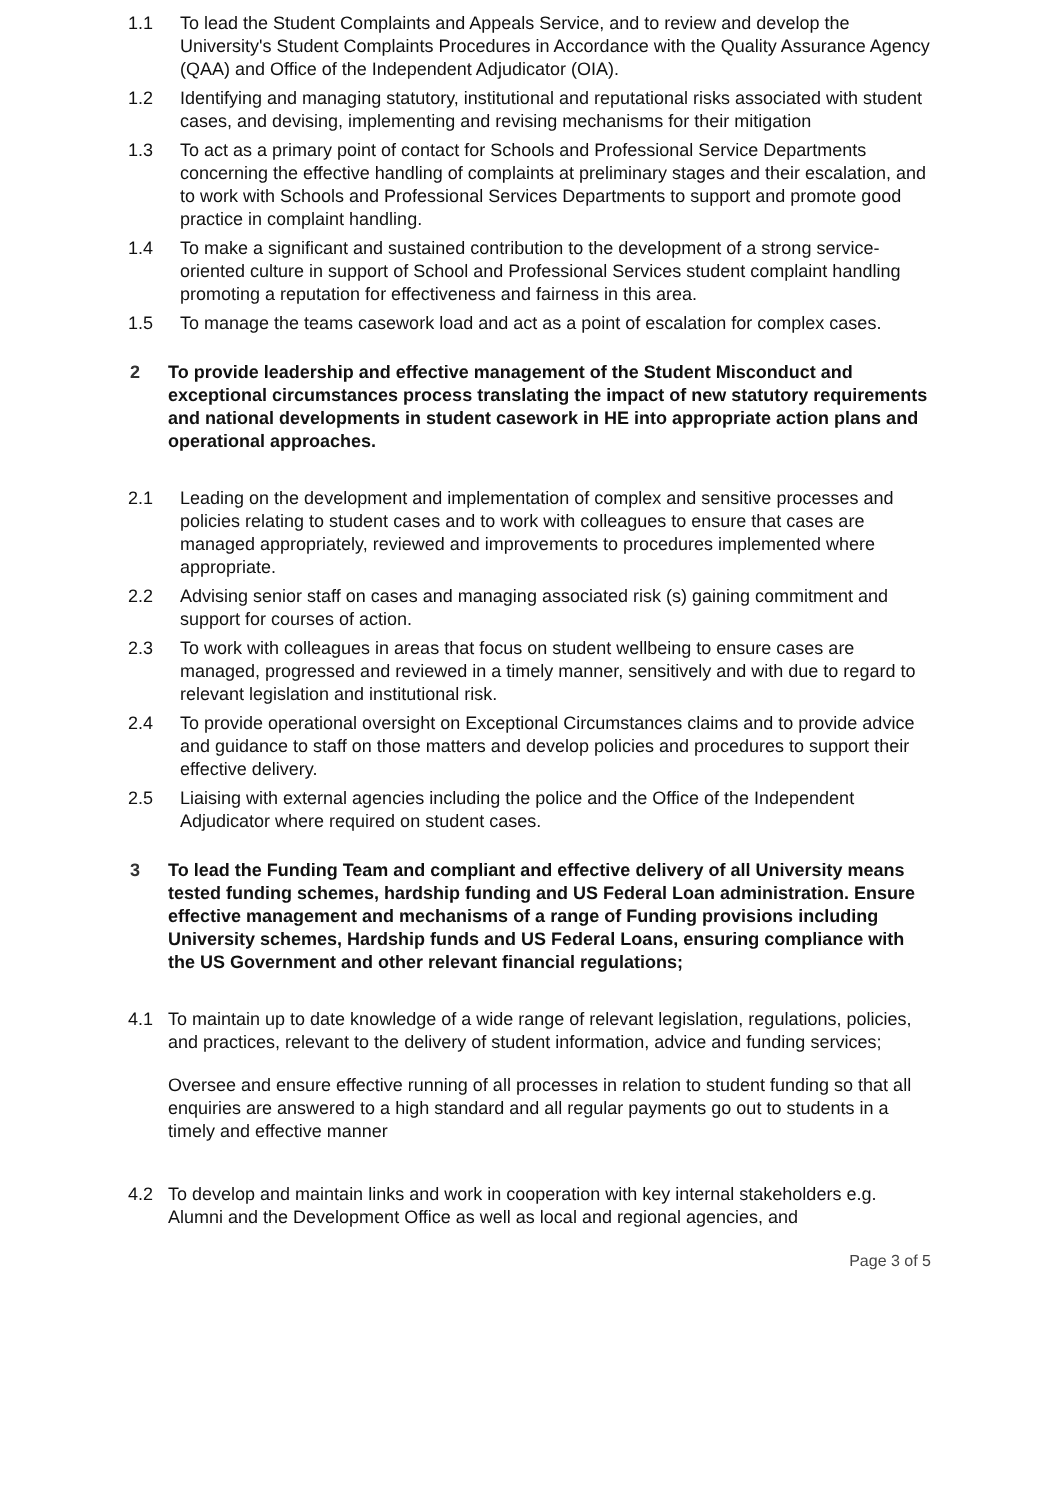1.1 To lead the Student Complaints and Appeals Service, and to review and develop the University's Student Complaints Procedures in Accordance with the Quality Assurance Agency (QAA) and Office of the Independent Adjudicator (OIA).
1.2 Identifying and managing statutory, institutional and reputational risks associated with student cases, and devising, implementing and revising mechanisms for their mitigation
1.3 To act as a primary point of contact for Schools and Professional Service Departments concerning the effective handling of complaints at preliminary stages and their escalation, and to work with Schools and Professional Services Departments to support and promote good practice in complaint handling.
1.4 To make a significant and sustained contribution to the development of a strong service- oriented culture in support of School and Professional Services student complaint handling promoting a reputation for effectiveness and fairness in this area.
1.5 To manage the teams casework load and act as a point of escalation for complex cases.
2 To provide leadership and effective management of the Student Misconduct and exceptional circumstances process translating the impact of new statutory requirements and national developments in student casework in HE into appropriate action plans and operational approaches.
2.1 Leading on the development and implementation of complex and sensitive processes and policies relating to student cases and to work with colleagues to ensure that cases are managed appropriately, reviewed and improvements to procedures implemented where appropriate.
2.2 Advising senior staff on cases and managing associated risk (s) gaining commitment and support for courses of action.
2.3 To work with colleagues in areas that focus on student wellbeing to ensure cases are managed, progressed and reviewed in a timely manner, sensitively and with due to regard to relevant legislation and institutional risk.
2.4 To provide operational oversight on Exceptional Circumstances claims and to provide advice and guidance to staff on those matters and develop policies and procedures to support their effective delivery.
2.5 Liaising with external agencies including the police and the Office of the Independent Adjudicator where required on student cases.
3 To lead the Funding Team and compliant and effective delivery of all University means tested funding schemes, hardship funding and US Federal Loan administration. Ensure effective management and mechanisms of a range of Funding provisions including University schemes, Hardship funds and US Federal Loans, ensuring compliance with the US Government and other relevant financial regulations;
4.1 To maintain up to date knowledge of a wide range of relevant legislation, regulations, policies, and practices, relevant to the delivery of student information, advice and funding services;
Oversee and ensure effective running of all processes in relation to student funding so that all enquiries are answered to a high standard and all regular payments go out to students in a timely and effective manner
4.2 To develop and maintain links and work in cooperation with key internal stakeholders e.g. Alumni and the Development Office as well as local and regional agencies, and
Page 3 of 5